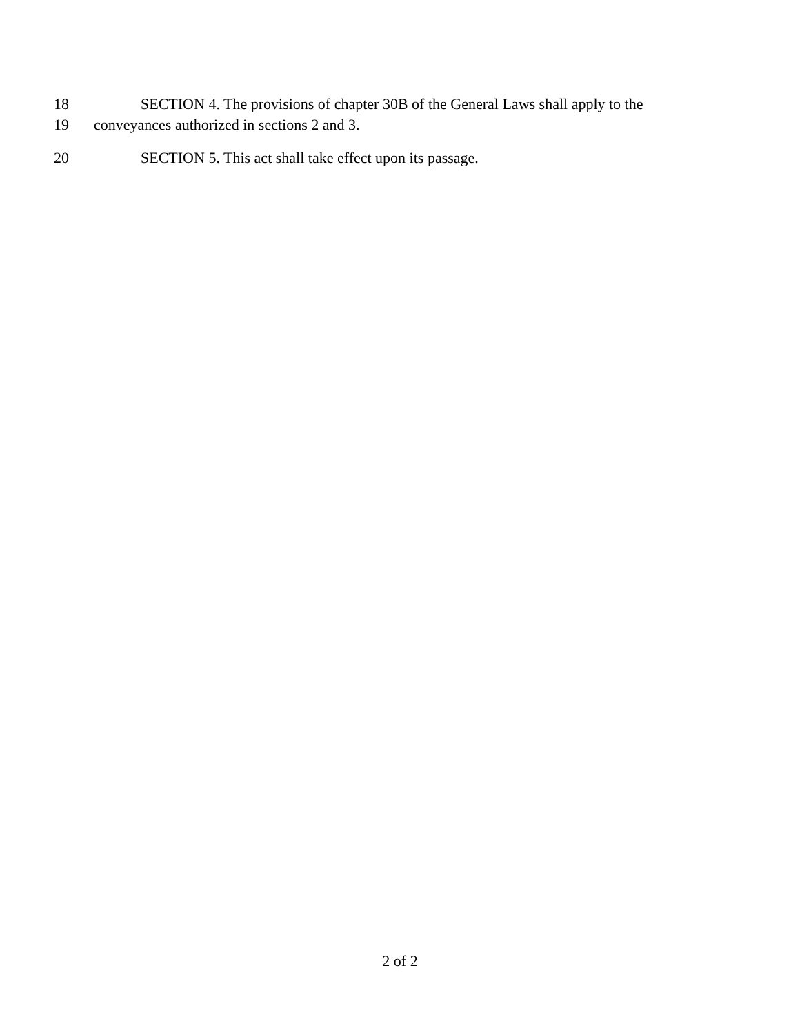18 SECTION 4. The provisions of chapter 30B of the General Laws shall apply to the
19 conveyances authorized in sections 2 and 3.
20 SECTION 5. This act shall take effect upon its passage.
2 of 2